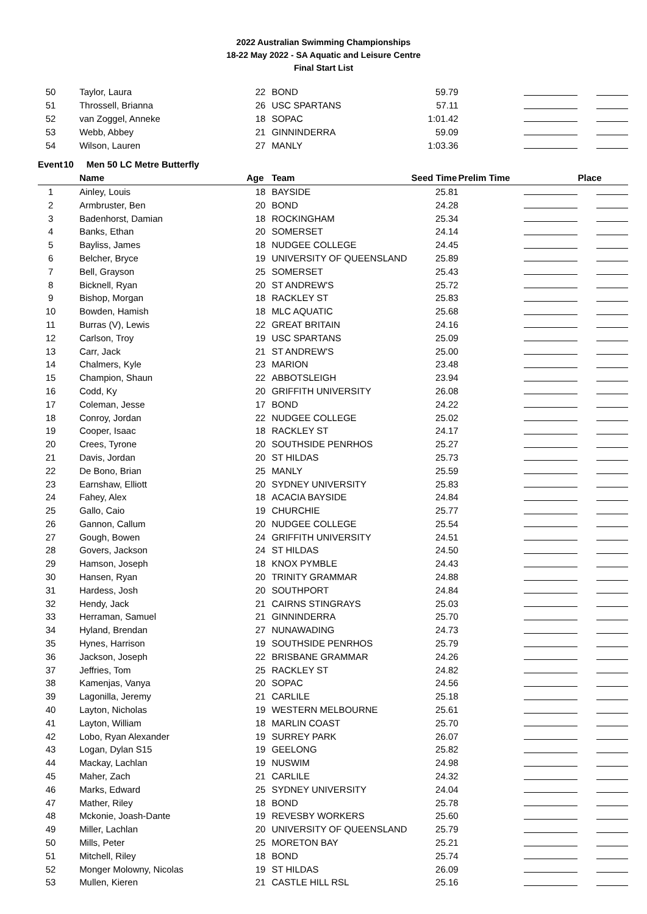2022 Australian Swimming Championships
18-22 May 2022 - SA Aquatic and Leisure Centre
Final Start List
| 50 | Taylor, Laura | 22 | BOND | 59.79 | | |
| 51 | Throssell, Brianna | 26 | USC SPARTANS | 57.11 | | |
| 52 | van Zoggel, Anneke | 18 | SOPAC | 1:01.42 | | |
| 53 | Webb, Abbey | 21 | GINNINDERRA | 59.09 | | |
| 54 | Wilson, Lauren | 27 | MANLY | 1:03.36 | | |
| Event | 10 Men 50 LC Metre Butterfly | | | | | |
| | Name | Age | Team | Seed Time | Prelim Time | Place |
| 1 | Ainley, Louis | 18 | BAYSIDE | 25.81 | | |
| 2 | Armbruster, Ben | 20 | BOND | 24.28 | | |
| 3 | Badenhorst, Damian | 18 | ROCKINGHAM | 25.34 | | |
| 4 | Banks, Ethan | 20 | SOMERSET | 24.14 | | |
| 5 | Bayliss, James | 18 | NUDGEE COLLEGE | 24.45 | | |
| 6 | Belcher, Bryce | 19 | UNIVERSITY OF QUEENSLAND | 25.89 | | |
| 7 | Bell, Grayson | 25 | SOMERSET | 25.43 | | |
| 8 | Bicknell, Ryan | 20 | ST ANDREW'S | 25.72 | | |
| 9 | Bishop, Morgan | 18 | RACKLEY ST | 25.83 | | |
| 10 | Bowden, Hamish | 18 | MLC AQUATIC | 25.68 | | |
| 11 | Burras (V), Lewis | 22 | GREAT BRITAIN | 24.16 | | |
| 12 | Carlson, Troy | 19 | USC SPARTANS | 25.09 | | |
| 13 | Carr, Jack | 21 | ST ANDREW'S | 25.00 | | |
| 14 | Chalmers, Kyle | 23 | MARION | 23.48 | | |
| 15 | Champion, Shaun | 22 | ABBOTSLEIGH | 23.94 | | |
| 16 | Codd, Ky | 20 | GRIFFITH UNIVERSITY | 26.08 | | |
| 17 | Coleman, Jesse | 17 | BOND | 24.22 | | |
| 18 | Conroy, Jordan | 22 | NUDGEE COLLEGE | 25.02 | | |
| 19 | Cooper, Isaac | 18 | RACKLEY ST | 24.17 | | |
| 20 | Crees, Tyrone | 20 | SOUTHSIDE PENRHOS | 25.27 | | |
| 21 | Davis, Jordan | 20 | ST HILDAS | 25.73 | | |
| 22 | De Bono, Brian | 25 | MANLY | 25.59 | | |
| 23 | Earnshaw, Elliott | 20 | SYDNEY UNIVERSITY | 25.83 | | |
| 24 | Fahey, Alex | 18 | ACACIA BAYSIDE | 24.84 | | |
| 25 | Gallo, Caio | 19 | CHURCHIE | 25.77 | | |
| 26 | Gannon, Callum | 20 | NUDGEE COLLEGE | 25.54 | | |
| 27 | Gough, Bowen | 24 | GRIFFITH UNIVERSITY | 24.51 | | |
| 28 | Govers, Jackson | 24 | ST HILDAS | 24.50 | | |
| 29 | Hamson, Joseph | 18 | KNOX PYMBLE | 24.43 | | |
| 30 | Hansen, Ryan | 20 | TRINITY GRAMMAR | 24.88 | | |
| 31 | Hardess, Josh | 20 | SOUTHPORT | 24.84 | | |
| 32 | Hendy, Jack | 21 | CAIRNS STINGRAYS | 25.03 | | |
| 33 | Herraman, Samuel | 21 | GINNINDERRA | 25.70 | | |
| 34 | Hyland, Brendan | 27 | NUNAWADING | 24.73 | | |
| 35 | Hynes, Harrison | 19 | SOUTHSIDE PENRHOS | 25.79 | | |
| 36 | Jackson, Joseph | 22 | BRISBANE GRAMMAR | 24.26 | | |
| 37 | Jeffries, Tom | 25 | RACKLEY ST | 24.82 | | |
| 38 | Kamenjas, Vanya | 20 | SOPAC | 24.56 | | |
| 39 | Lagonilla, Jeremy | 21 | CARLILE | 25.18 | | |
| 40 | Layton, Nicholas | 19 | WESTERN MELBOURNE | 25.61 | | |
| 41 | Layton, William | 18 | MARLIN COAST | 25.70 | | |
| 42 | Lobo, Ryan Alexander | 19 | SURREY PARK | 26.07 | | |
| 43 | Logan, Dylan S15 | 19 | GEELONG | 25.82 | | |
| 44 | Mackay, Lachlan | 19 | NUSWIM | 24.98 | | |
| 45 | Maher, Zach | 21 | CARLILE | 24.32 | | |
| 46 | Marks, Edward | 25 | SYDNEY UNIVERSITY | 24.04 | | |
| 47 | Mather, Riley | 18 | BOND | 25.78 | | |
| 48 | Mckonie, Joash-Dante | 19 | REVESBY WORKERS | 25.60 | | |
| 49 | Miller, Lachlan | 20 | UNIVERSITY OF QUEENSLAND | 25.79 | | |
| 50 | Mills, Peter | 25 | MORETON BAY | 25.21 | | |
| 51 | Mitchell, Riley | 18 | BOND | 25.74 | | |
| 52 | Monger Molowny, Nicolas | 19 | ST HILDAS | 26.09 | | |
| 53 | Mullen, Kieren | 21 | CASTLE HILL RSL | 25.16 | | |